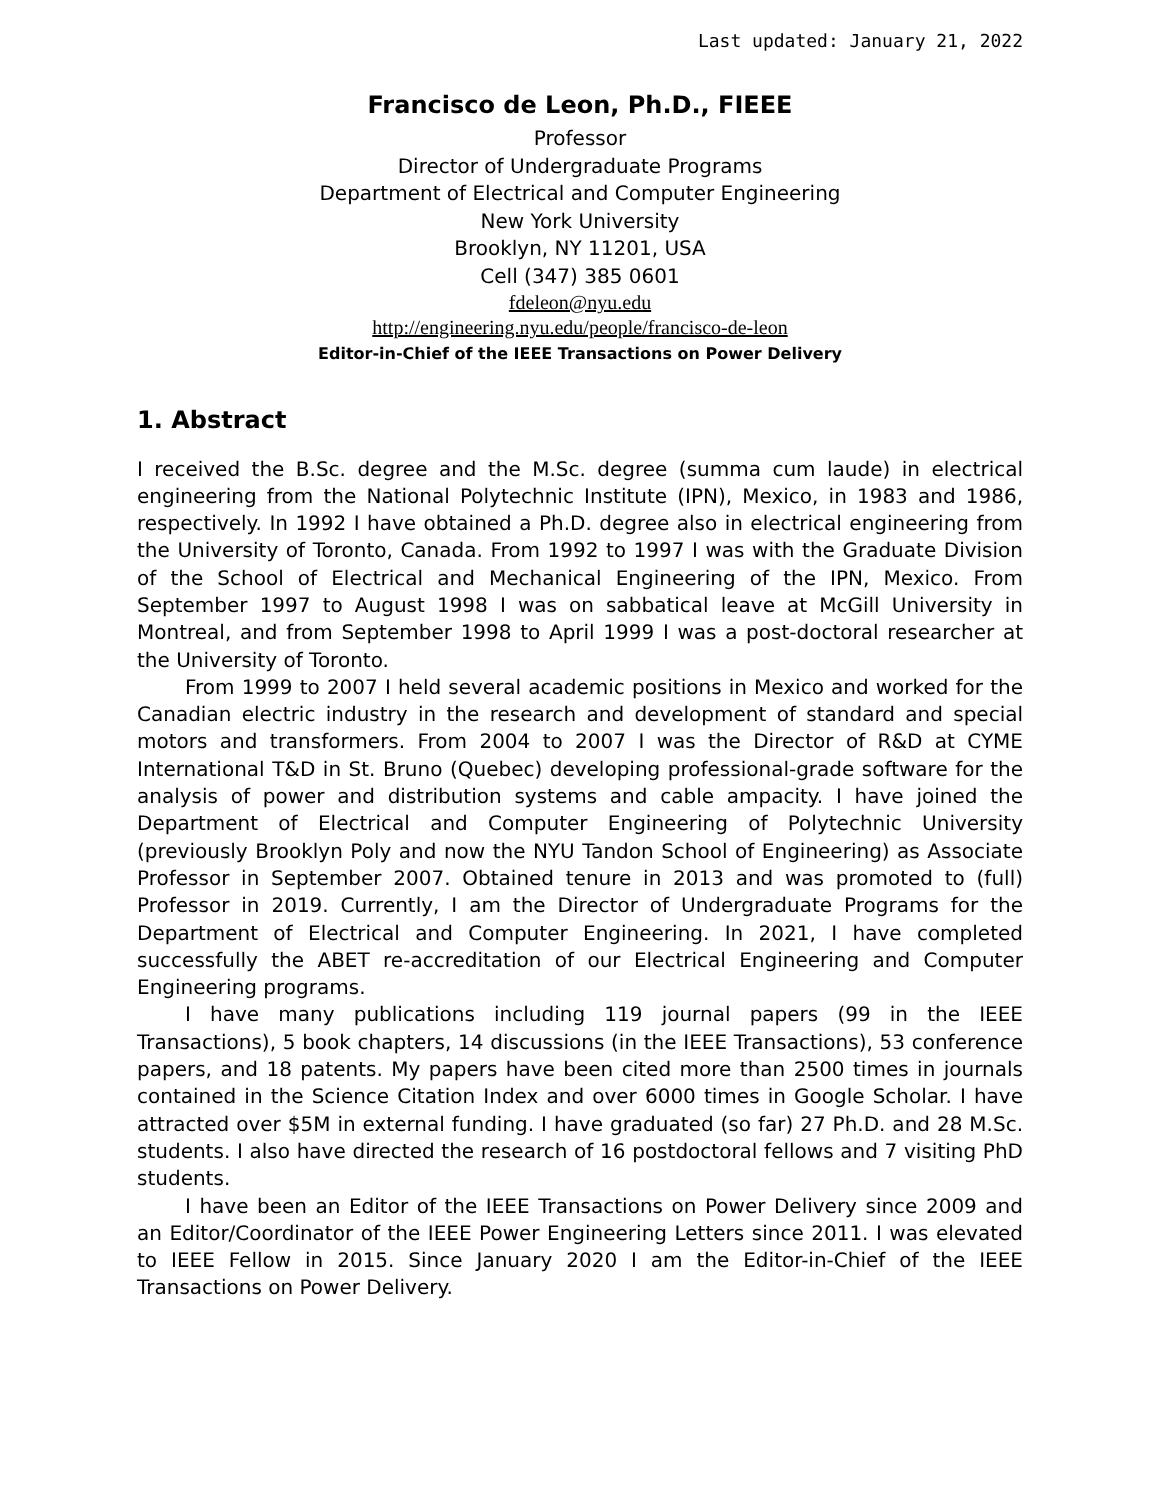Last updated: January 21, 2022
Francisco de Leon, Ph.D., FIEEE
Professor
Director of Undergraduate Programs
Department of Electrical and Computer Engineering
New York University
Brooklyn, NY 11201, USA
Cell (347) 385 0601
fdeleon@nyu.edu
http://engineering.nyu.edu/people/francisco-de-leon
Editor-in-Chief of the IEEE Transactions on Power Delivery
1. Abstract
I received the B.Sc. degree and the M.Sc. degree (summa cum laude) in electrical engineering from the National Polytechnic Institute (IPN), Mexico, in 1983 and 1986, respectively. In 1992 I have obtained a Ph.D. degree also in electrical engineering from the University of Toronto, Canada. From 1992 to 1997 I was with the Graduate Division of the School of Electrical and Mechanical Engineering of the IPN, Mexico. From September 1997 to August 1998 I was on sabbatical leave at McGill University in Montreal, and from September 1998 to April 1999 I was a post-doctoral researcher at the University of Toronto.
From 1999 to 2007 I held several academic positions in Mexico and worked for the Canadian electric industry in the research and development of standard and special motors and transformers. From 2004 to 2007 I was the Director of R&D at CYME International T&D in St. Bruno (Quebec) developing professional-grade software for the analysis of power and distribution systems and cable ampacity. I have joined the Department of Electrical and Computer Engineering of Polytechnic University (previously Brooklyn Poly and now the NYU Tandon School of Engineering) as Associate Professor in September 2007. Obtained tenure in 2013 and was promoted to (full) Professor in 2019. Currently, I am the Director of Undergraduate Programs for the Department of Electrical and Computer Engineering. In 2021, I have completed successfully the ABET re-accreditation of our Electrical Engineering and Computer Engineering programs.
I have many publications including 119 journal papers (99 in the IEEE Transactions), 5 book chapters, 14 discussions (in the IEEE Transactions), 53 conference papers, and 18 patents. My papers have been cited more than 2500 times in journals contained in the Science Citation Index and over 6000 times in Google Scholar. I have attracted over $5M in external funding. I have graduated (so far) 27 Ph.D. and 28 M.Sc. students. I also have directed the research of 16 postdoctoral fellows and 7 visiting PhD students.
I have been an Editor of the IEEE Transactions on Power Delivery since 2009 and an Editor/Coordinator of the IEEE Power Engineering Letters since 2011. I was elevated to IEEE Fellow in 2015. Since January 2020 I am the Editor-in-Chief of the IEEE Transactions on Power Delivery.